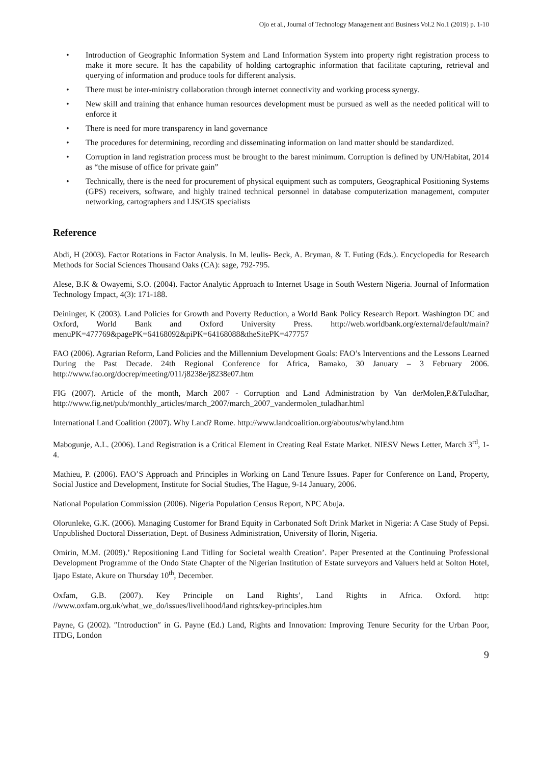Ojo et al., Journal of Technology Management and Business Vol.2 No.1 (2019) p. 1-10
• Introduction of Geographic Information System and Land Information System into property right registration process to make it more secure. It has the capability of holding cartographic information that facilitate capturing, retrieval and querying of information and produce tools for different analysis.
• There must be inter-ministry collaboration through internet connectivity and working process synergy.
• New skill and training that enhance human resources development must be pursued as well as the needed political will to enforce it
• There is need for more transparency in land governance
• The procedures for determining, recording and disseminating information on land matter should be standardized.
• Corruption in land registration process must be brought to the barest minimum. Corruption is defined by UN/Habitat, 2014 as “the misuse of office for private gain”
• Technically, there is the need for procurement of physical equipment such as computers, Geographical Positioning Systems (GPS) receivers, software, and highly trained technical personnel in database computerization management, computer networking, cartographers and LIS/GIS specialists
Reference
Abdi, H (2003). Factor Rotations in Factor Analysis. In M. leulis- Beck, A. Bryman, & T. Futing (Eds.). Encyclopedia for Research Methods for Social Sciences Thousand Oaks (CA): sage, 792-795.
Alese, B.K & Owayemi, S.O. (2004). Factor Analytic Approach to Internet Usage in South Western Nigeria. Journal of Information Technology Impact, 4(3): 171-188.
Deininger, K (2003). Land Policies for Growth and Poverty Reduction, a World Bank Policy Research Report. Washington DC and Oxford, World Bank and Oxford University Press. http://web.worldbank.org/external/default/main?menuPK=477769&pagePK=64168092&piPK=64168088&theSitePK=477757
FAO (2006). Agrarian Reform, Land Policies and the Millennium Development Goals: FAO’s Interventions and the Lessons Learned During the Past Decade. 24th Regional Conference for Africa, Bamako, 30 January – 3 February 2006. http://www.fao.org/docrep/meeting/011/j8238e/j8238e07.htm
FIG (2007). Article of the month, March 2007 - Corruption and Land Administration by Van derMolen,P.&Tuladhar, http://www.fig.net/pub/monthly_articles/march_2007/march_2007_vandermolen_tuladhar.html
International Land Coalition (2007). Why Land? Rome. http://www.landcoalition.org/aboutus/whyland.htm
Mabogunje, A.L. (2006). Land Registration is a Critical Element in Creating Real Estate Market. NIESV News Letter, March 3<sup>rd</sup>, 1-4.
Mathieu, P. (2006). FAO’S Approach and Principles in Working on Land Tenure Issues. Paper for Conference on Land, Property, Social Justice and Development, Institute for Social Studies, The Hague, 9-14 January, 2006.
National Population Commission (2006). Nigeria Population Census Report, NPC Abuja.
Olorunleke, G.K. (2006). Managing Customer for Brand Equity in Carbonated Soft Drink Market in Nigeria: A Case Study of Pepsi. Unpublished Doctoral Dissertation, Dept. of Business Administration, University of Ilorin, Nigeria.
Omirin, M.M. (2009).’ Repositioning Land Titling for Societal wealth Creation’. Paper Presented at the Continuing Professional Development Programme of the Ondo State Chapter of the Nigerian Institution of Estate surveyors and Valuers held at Solton Hotel, Ijapo Estate, Akure on Thursday 10<sup>th</sup>, December.
Oxfam, G.B. (2007). Key Principle on Land Rights’, Land Rights in Africa. Oxford. http: //www.oxfam.org.uk/what_we_do/issues/livelihood/land rights/key-principles.htm
Payne, G (2002). ″Introduction″ in G. Payne (Ed.) Land, Rights and Innovation: Improving Tenure Security for the Urban Poor, ITDG, London
9